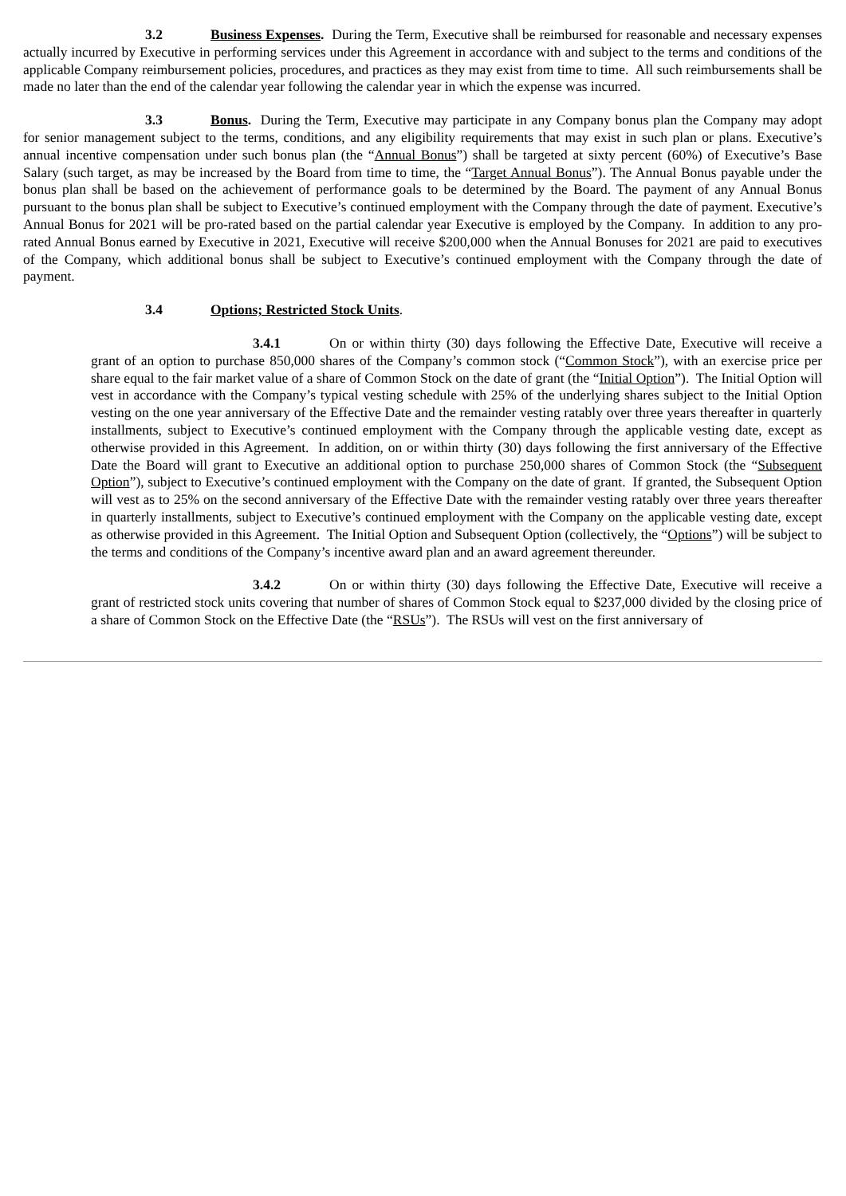3.2 Business Expenses. During the Term, Executive shall be reimbursed for reasonable and necessary expenses actually incurred by Executive in performing services under this Agreement in accordance with and subject to the terms and conditions of the applicable Company reimbursement policies, procedures, and practices as they may exist from time to time. All such reimbursements shall be made no later than the end of the calendar year following the calendar year in which the expense was incurred.
3.3 Bonus. During the Term, Executive may participate in any Company bonus plan the Company may adopt for senior management subject to the terms, conditions, and any eligibility requirements that may exist in such plan or plans. Executive’s annual incentive compensation under such bonus plan (the “Annual Bonus”) shall be targeted at sixty percent (60%) of Executive’s Base Salary (such target, as may be increased by the Board from time to time, the “Target Annual Bonus”). The Annual Bonus payable under the bonus plan shall be based on the achievement of performance goals to be determined by the Board. The payment of any Annual Bonus pursuant to the bonus plan shall be subject to Executive’s continued employment with the Company through the date of payment. Executive’s Annual Bonus for 2021 will be pro-rated based on the partial calendar year Executive is employed by the Company. In addition to any pro-rated Annual Bonus earned by Executive in 2021, Executive will receive $200,000 when the Annual Bonuses for 2021 are paid to executives of the Company, which additional bonus shall be subject to Executive’s continued employment with the Company through the date of payment.
3.4 Options; Restricted Stock Units.
3.4.1 On or within thirty (30) days following the Effective Date, Executive will receive a grant of an option to purchase 850,000 shares of the Company’s common stock (“Common Stock”), with an exercise price per share equal to the fair market value of a share of Common Stock on the date of grant (the “Initial Option”). The Initial Option will vest in accordance with the Company’s typical vesting schedule with 25% of the underlying shares subject to the Initial Option vesting on the one year anniversary of the Effective Date and the remainder vesting ratably over three years thereafter in quarterly installments, subject to Executive’s continued employment with the Company through the applicable vesting date, except as otherwise provided in this Agreement. In addition, on or within thirty (30) days following the first anniversary of the Effective Date the Board will grant to Executive an additional option to purchase 250,000 shares of Common Stock (the “Subsequent Option”), subject to Executive’s continued employment with the Company on the date of grant. If granted, the Subsequent Option will vest as to 25% on the second anniversary of the Effective Date with the remainder vesting ratably over three years thereafter in quarterly installments, subject to Executive’s continued employment with the Company on the applicable vesting date, except as otherwise provided in this Agreement. The Initial Option and Subsequent Option (collectively, the “Options”) will be subject to the terms and conditions of the Company’s incentive award plan and an award agreement thereunder.
3.4.2 On or within thirty (30) days following the Effective Date, Executive will receive a grant of restricted stock units covering that number of shares of Common Stock equal to $237,000 divided by the closing price of a share of Common Stock on the Effective Date (the “RSUs”). The RSUs will vest on the first anniversary of